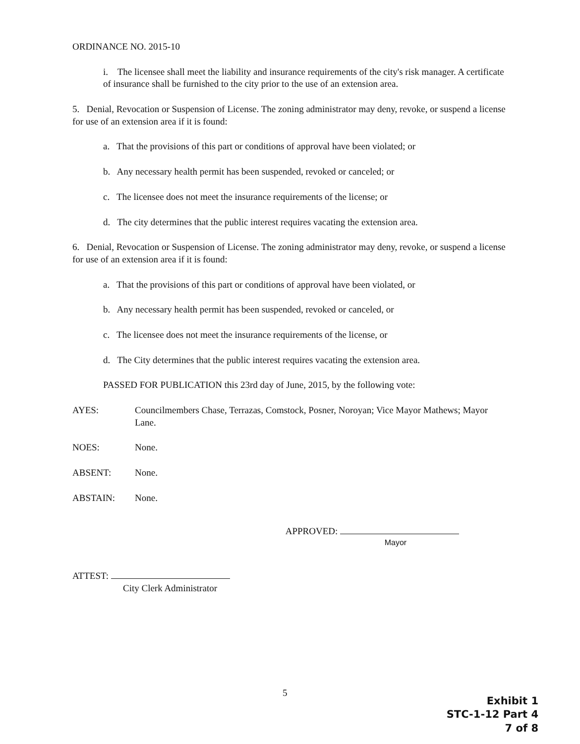ORDINANCE NO. 2015-10
i. The licensee shall meet the liability and insurance requirements of the city's risk manager. A certificate of insurance shall be furnished to the city prior to the use of an extension area.
5. Denial, Revocation or Suspension of License. The zoning administrator may deny, revoke, or suspend a license for use of an extension area if it is found:
a. That the provisions of this part or conditions of approval have been violated; or
b. Any necessary health permit has been suspended, revoked or canceled; or
c. The licensee does not meet the insurance requirements of the license; or
d. The city determines that the public interest requires vacating the extension area.
6. Denial, Revocation or Suspension of License. The zoning administrator may deny, revoke, or suspend a license for use of an extension area if it is found:
a. That the provisions of this part or conditions of approval have been violated, or
b. Any necessary health permit has been suspended, revoked or canceled, or
c. The licensee does not meet the insurance requirements of the license, or
d. The City determines that the public interest requires vacating the extension area.
PASSED FOR PUBLICATION this 23rd day of June, 2015, by the following vote:
AYES: Councilmembers Chase, Terrazas, Comstock, Posner, Noroyan; Vice Mayor Mathews; Mayor Lane.
NOES: None.
ABSENT: None.
ABSTAIN: None.
ATTEST:
City Clerk Administrator
APPROVED:
Mayor
5
Exhibit 1
STC-1-12 Part 4
7 of 8